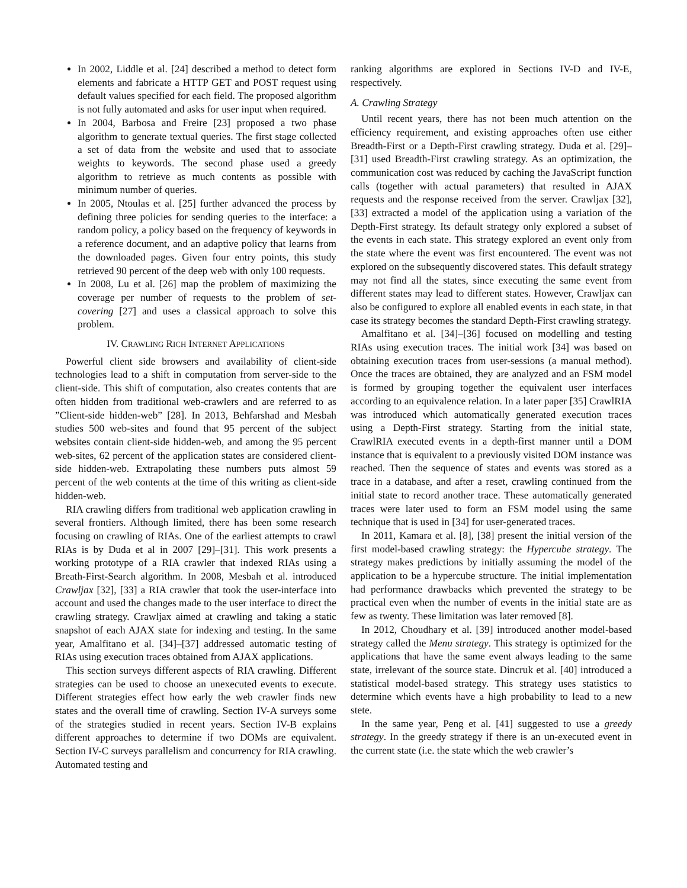In 2002, Liddle et al. [24] described a method to detect form elements and fabricate a HTTP GET and POST request using default values specified for each field. The proposed algorithm is not fully automated and asks for user input when required.
In 2004, Barbosa and Freire [23] proposed a two phase algorithm to generate textual queries. The first stage collected a set of data from the website and used that to associate weights to keywords. The second phase used a greedy algorithm to retrieve as much contents as possible with minimum number of queries.
In 2005, Ntoulas et al. [25] further advanced the process by defining three policies for sending queries to the interface: a random policy, a policy based on the frequency of keywords in a reference document, and an adaptive policy that learns from the downloaded pages. Given four entry points, this study retrieved 90 percent of the deep web with only 100 requests.
In 2008, Lu et al. [26] map the problem of maximizing the coverage per number of requests to the problem of set-covering [27] and uses a classical approach to solve this problem.
IV. CRAWLING RICH INTERNET APPLICATIONS
Powerful client side browsers and availability of client-side technologies lead to a shift in computation from server-side to the client-side. This shift of computation, also creates contents that are often hidden from traditional web-crawlers and are referred to as ”Client-side hidden-web” [28]. In 2013, Behfarshad and Mesbah studies 500 web-sites and found that 95 percent of the subject websites contain client-side hidden-web, and among the 95 percent web-sites, 62 percent of the application states are considered client-side hidden-web. Extrapolating these numbers puts almost 59 percent of the web contents at the time of this writing as client-side hidden-web.
RIA crawling differs from traditional web application crawling in several frontiers. Although limited, there has been some research focusing on crawling of RIAs. One of the earliest attempts to crawl RIAs is by Duda et al in 2007 [29]–[31]. This work presents a working prototype of a RIA crawler that indexed RIAs using a Breath-First-Search algorithm. In 2008, Mesbah et al. introduced Crawljax [32], [33] a RIA crawler that took the user-interface into account and used the changes made to the user interface to direct the crawling strategy. Crawljax aimed at crawling and taking a static snapshot of each AJAX state for indexing and testing. In the same year, Amalfitano et al. [34]–[37] addressed automatic testing of RIAs using execution traces obtained from AJAX applications.
This section surveys different aspects of RIA crawling. Different strategies can be used to choose an unexecuted events to execute. Different strategies effect how early the web crawler finds new states and the overall time of crawling. Section IV-A surveys some of the strategies studied in recent years. Section IV-B explains different approaches to determine if two DOMs are equivalent. Section IV-C surveys parallelism and concurrency for RIA crawling. Automated testing and
ranking algorithms are explored in Sections IV-D and IV-E, respectively.
A. Crawling Strategy
Until recent years, there has not been much attention on the efficiency requirement, and existing approaches often use either Breadth-First or a Depth-First crawling strategy. Duda et al. [29]–[31] used Breadth-First crawling strategy. As an optimization, the communication cost was reduced by caching the JavaScript function calls (together with actual parameters) that resulted in AJAX requests and the response received from the server. Crawljax [32], [33] extracted a model of the application using a variation of the Depth-First strategy. Its default strategy only explored a subset of the events in each state. This strategy explored an event only from the state where the event was first encountered. The event was not explored on the subsequently discovered states. This default strategy may not find all the states, since executing the same event from different states may lead to different states. However, Crawljax can also be configured to explore all enabled events in each state, in that case its strategy becomes the standard Depth-First crawling strategy.
Amalfitano et al. [34]–[36] focused on modelling and testing RIAs using execution traces. The initial work [34] was based on obtaining execution traces from user-sessions (a manual method). Once the traces are obtained, they are analyzed and an FSM model is formed by grouping together the equivalent user interfaces according to an equivalence relation. In a later paper [35] CrawlRIA was introduced which automatically generated execution traces using a Depth-First strategy. Starting from the initial state, CrawlRIA executed events in a depth-first manner until a DOM instance that is equivalent to a previously visited DOM instance was reached. Then the sequence of states and events was stored as a trace in a database, and after a reset, crawling continued from the initial state to record another trace. These automatically generated traces were later used to form an FSM model using the same technique that is used in [34] for user-generated traces.
In 2011, Kamara et al. [8], [38] present the initial version of the first model-based crawling strategy: the Hypercube strategy. The strategy makes predictions by initially assuming the model of the application to be a hypercube structure. The initial implementation had performance drawbacks which prevented the strategy to be practical even when the number of events in the initial state are as few as twenty. These limitation was later removed [8].
In 2012, Choudhary et al. [39] introduced another model-based strategy called the Menu strategy. This strategy is optimized for the applications that have the same event always leading to the same state, irrelevant of the source state. Dincruk et al. [40] introduced a statistical model-based strategy. This strategy uses statistics to determine which events have a high probability to lead to a new stete.
In the same year, Peng et al. [41] suggested to use a greedy strategy. In the greedy strategy if there is an un-executed event in the current state (i.e. the state which the web crawler’s